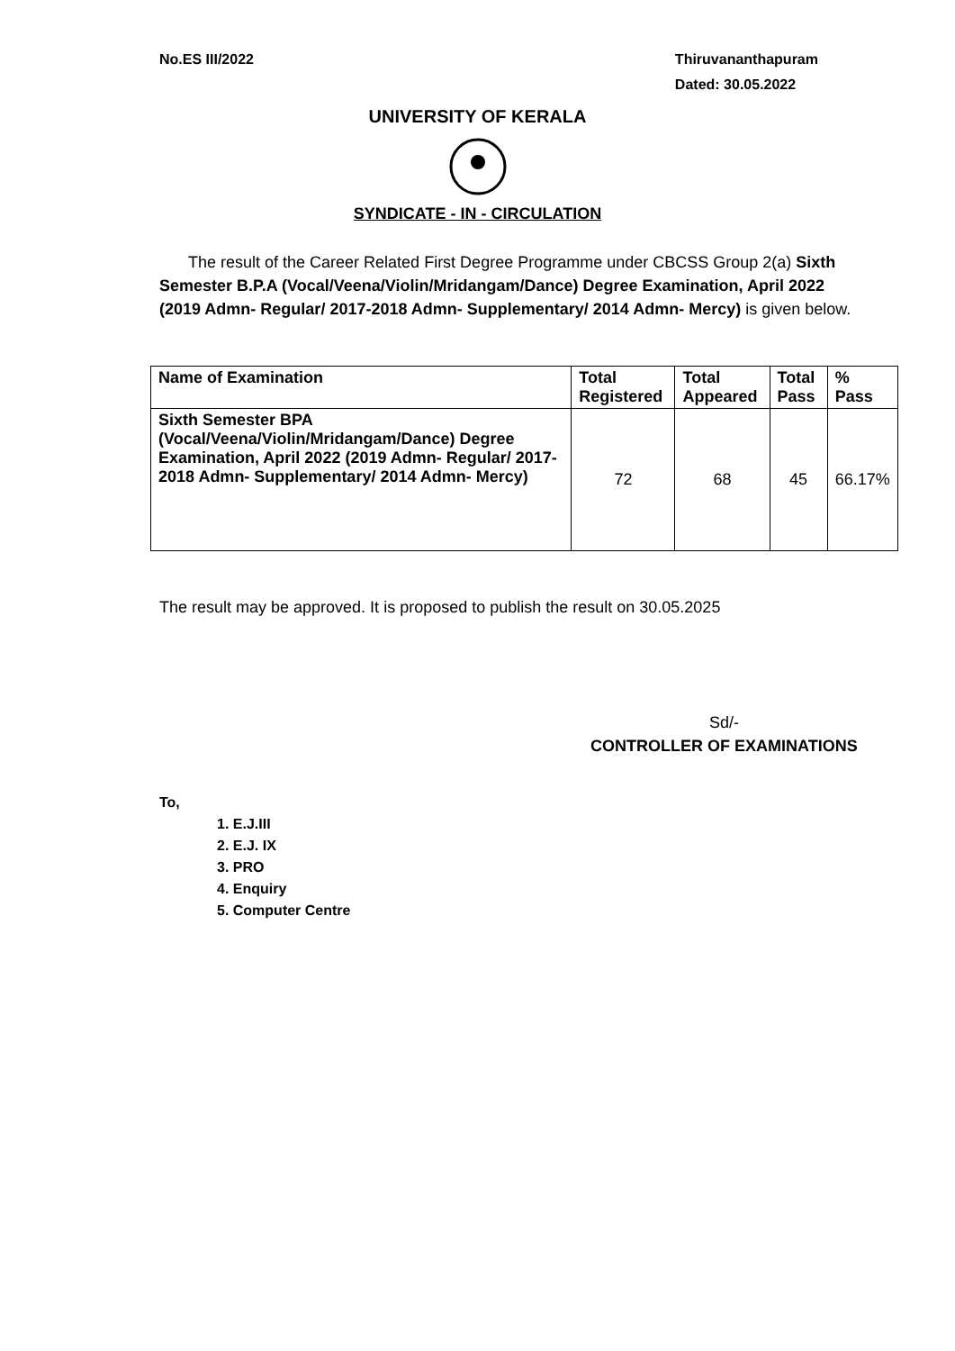No.ES III/2022 Thiruvananthapuram
Dated: 30.05.2022
UNIVERSITY OF KERALA
SYNDICATE - IN - CIRCULATION
The result of the Career Related First Degree Programme under CBCSS Group 2(a) Sixth Semester B.P.A (Vocal/Veena/Violin/Mridangam/Dance) Degree Examination, April 2022 (2019 Admn- Regular/ 2017-2018 Admn- Supplementary/ 2014 Admn- Mercy) is given below.
| Name of Examination | Total Registered | Total Appeared | Total Pass | % Pass |
| --- | --- | --- | --- | --- |
| Sixth Semester BPA (Vocal/Veena/Violin/Mridangam/Dance) Degree Examination, April 2022 (2019 Admn- Regular/ 2017-2018 Admn- Supplementary/ 2014 Admn- Mercy) | 72 | 68 | 45 | 66.17% |
The result may be approved. It is proposed to publish the result on 30.05.2025
Sd/-
CONTROLLER OF EXAMINATIONS
To,
1. E.J.III
2. E.J. IX
3. PRO
4. Enquiry
5. Computer Centre